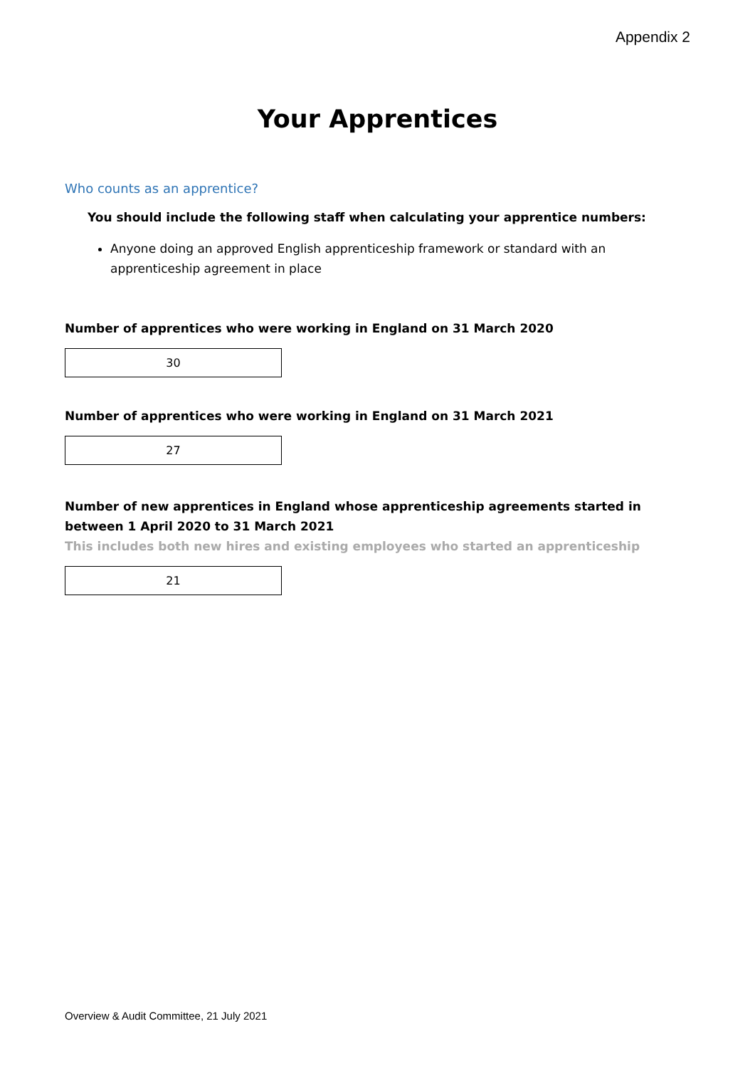Appendix 2
Your Apprentices
Who counts as an apprentice?
You should include the following staff when calculating your apprentice numbers:
Anyone doing an approved English apprenticeship framework or standard with an apprenticeship agreement in place
Number of apprentices who were working in England on 31 March 2020
30
Number of apprentices who were working in England on 31 March 2021
27
Number of new apprentices in England whose apprenticeship agreements started in between 1 April 2020 to 31 March 2021
This includes both new hires and existing employees who started an apprenticeship
21
Overview & Audit Committee, 21 July 2021